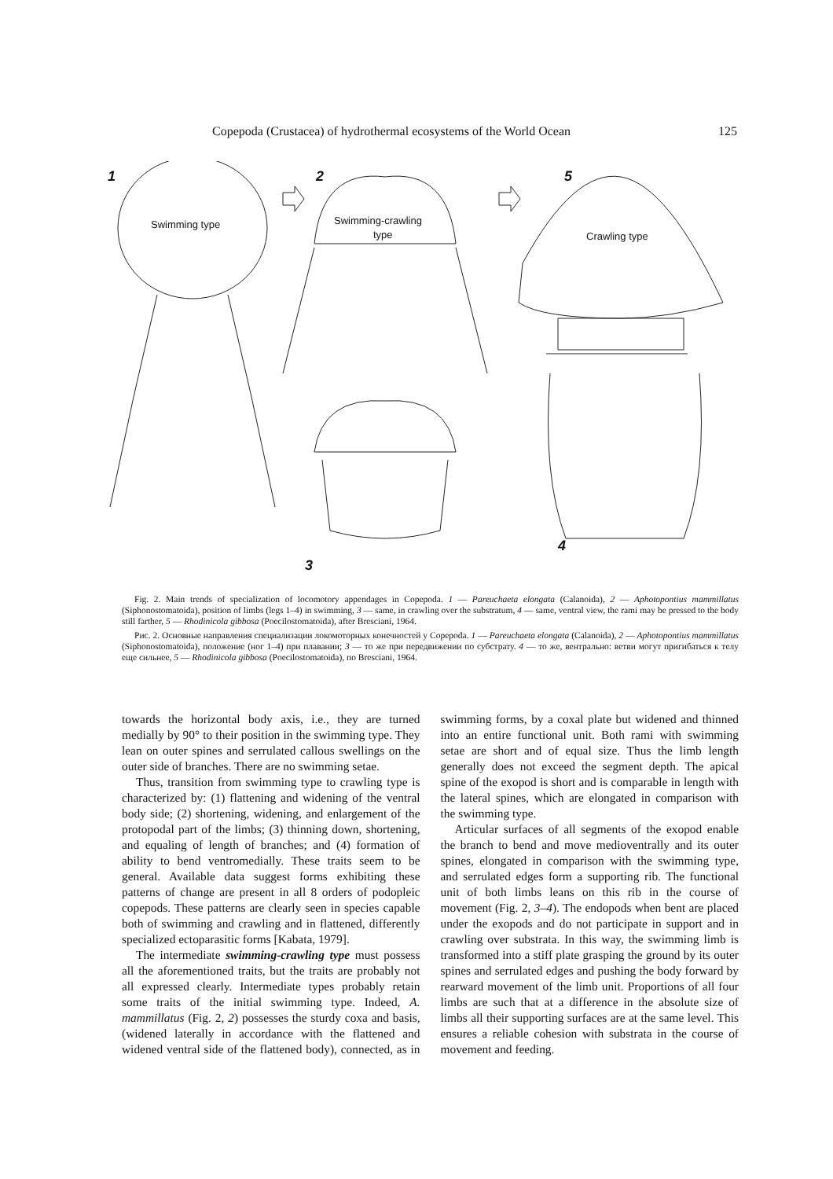Copepoda (Crustacea) of hydrothermal ecosystems of the World Ocean 125
1
2
5
3
4
Swimming type
Swimming-crawling
type
Crawling type
Fig. 2. Main trends of specialization of locomotory appendages in Copepoda. 1 — Pareuchaeta elongata (Calanoida), 2 — Aphotopontius mammillatus (Siphonostomatoida), position of limbs (legs 1–4) in swimming, 3 — same, in crawling over the substratum, 4 — same, ventral view, the rami may be pressed to the body still farther, 5 — Rhodinicola gibbosa (Poecilostomatoida), after Bresciani, 1964.
Рис. 2. Основные направления специализации локомоторных конечностей у Copepoda. 1 — Pareuchaeta elongata (Calanoida), 2 — Aphotopontius mammillatus (Siphonostomatoida), положение (ног 1–4) при плавании; 3 — то же при передвижении по субстрату. 4 — то же, вентрально: ветви могут пригибаться к телу еще сильнее, 5 — Rhodinicola gibbosa (Poecilostomatoida), по Bresciani, 1964.
towards the horizontal body axis, i.e., they are turned medially by 90° to their position in the swimming type. They lean on outer spines and serrulated callous swellings on the outer side of branches. There are no swimming setae.
Thus, transition from swimming type to crawling type is characterized by: (1) flattening and widening of the ventral body side; (2) shortening, widening, and enlargement of the protopodal part of the limbs; (3) thinning down, shortening, and equaling of length of branches; and (4) formation of ability to bend ventromedially. These traits seem to be general. Available data suggest forms exhibiting these patterns of change are present in all 8 orders of podopleic copepods. These patterns are clearly seen in species capable both of swimming and crawling and in flattened, differently specialized ectoparasitic forms [Kabata, 1979].
The intermediate swimming-crawling type must possess all the aforementioned traits, but the traits are probably not all expressed clearly. Intermediate types probably retain some traits of the initial swimming type. Indeed, A. mammillatus (Fig. 2, 2) possesses the sturdy coxa and basis, (widened laterally in accordance with the flattened and widened ventral side of the flattened body), connected, as in swimming forms, by a coxal plate but widened and thinned into an entire functional unit. Both rami with swimming setae are short and of equal size. Thus the limb length generally does not exceed the segment depth. The apical spine of the exopod is short and is comparable in length with the lateral spines, which are elongated in comparison with the swimming type.
Articular surfaces of all segments of the exopod enable the branch to bend and move medioventrally and its outer spines, elongated in comparison with the swimming type, and serrulated edges form a supporting rib. The functional unit of both limbs leans on this rib in the course of movement (Fig. 2, 3–4). The endopods when bent are placed under the exopods and do not participate in support and in crawling over substrata. In this way, the swimming limb is transformed into a stiff plate grasping the ground by its outer spines and serrulated edges and pushing the body forward by rearward movement of the limb unit. Proportions of all four limbs are such that at a difference in the absolute size of limbs all their supporting surfaces are at the same level. This ensures a reliable cohesion with substrata in the course of movement and feeding.